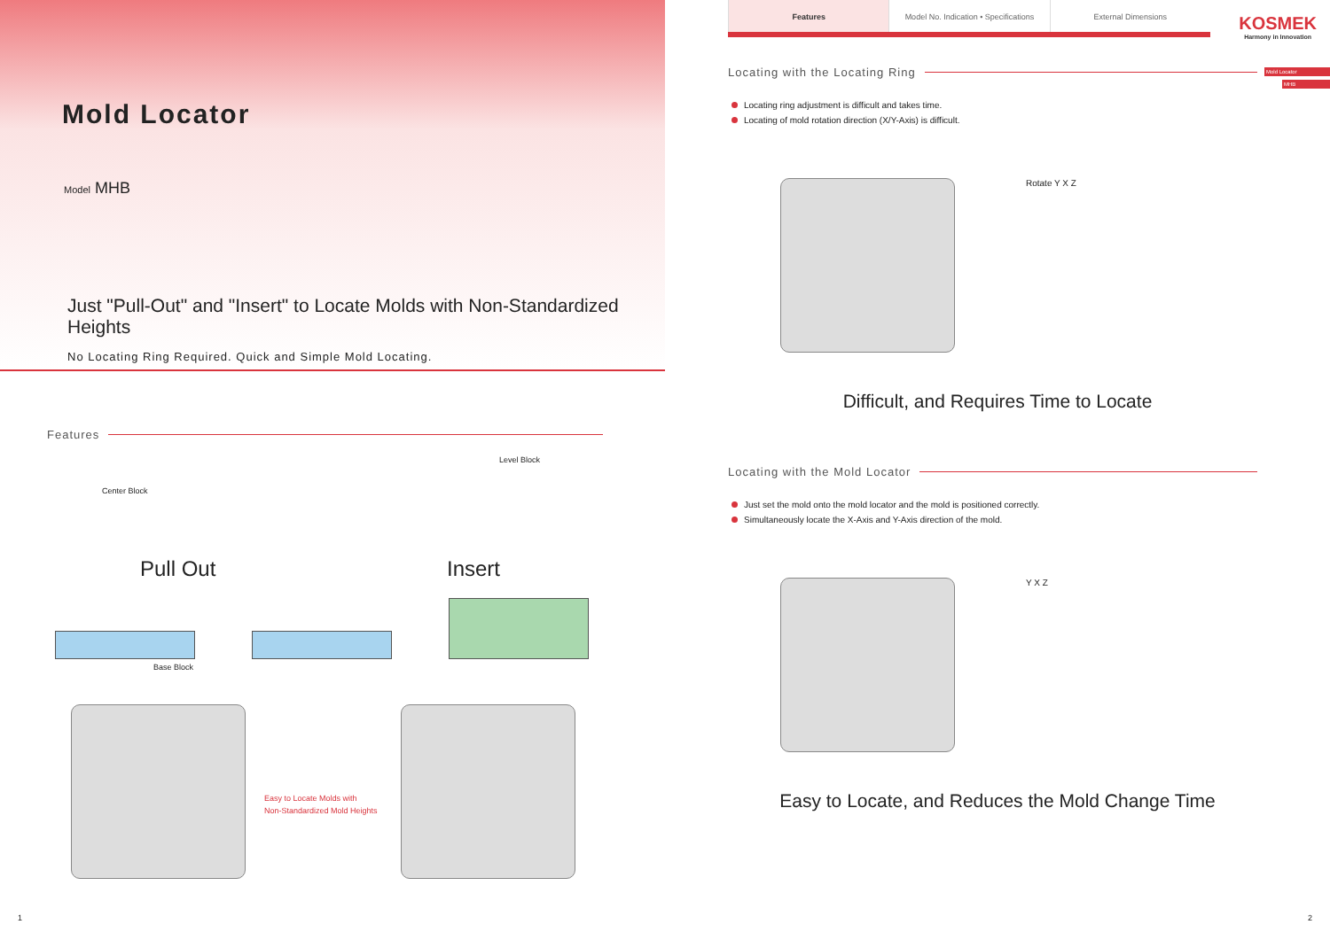Mold Locator
Model MHB
Just "Pull-Out" and "Insert" to Locate Molds with Non-Standardized Heights
No Locating Ring Required. Quick and Simple Mold Locating.
Features
Center Block
Level Block
Pull Out Insert
Base Block
Easy to Locate Molds with
Non-Standardized Mold Heights
1
Features Model No. Indication • Specifications
External Dimensions
KOSMEK
Harmony in Innovation
Mold Locator
MHB
Locating with the Locating Ring
Locating ring adjustment is difficult and takes time.
Locating of mold rotation direction (X/Y-Axis) is difficult.
Rotate Y X Z
Difficult, and Requires Time to Locate
Locating with the Mold Locator
Just set the mold onto the mold locator and the mold is positioned correctly.
Simultaneously locate the X-Axis and Y-Axis direction of the mold.
Y X Z
Easy to Locate, and Reduces the Mold Change Time
2